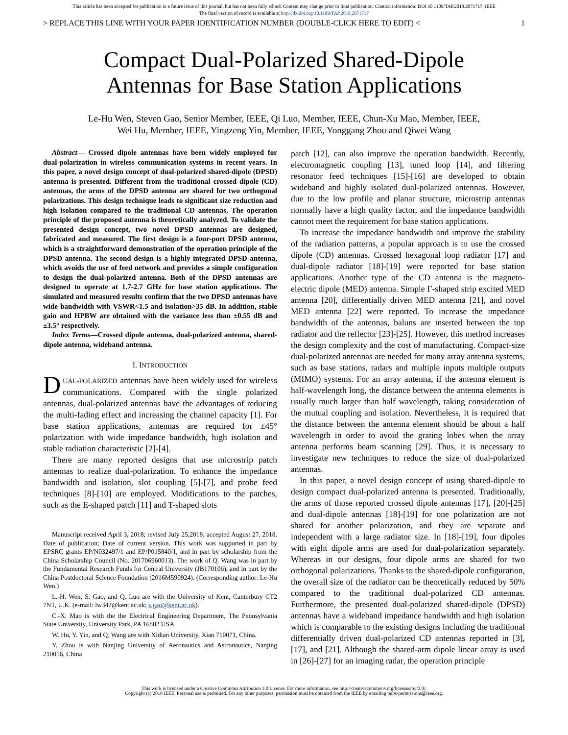This article has been accepted for publication in a future issue of this journal, but has not been fully edited. Content may change prior to final publication. Citation information: DOI 10.1109/TAP.2018.2871717, IEEE
The final version of record is available at http://dx.doi.org/10.1109/TAP.2018.2871717
> REPLACE THIS LINE WITH YOUR PAPER IDENTIFICATION NUMBER (DOUBLE-CLICK HERE TO EDIT) < 1
Compact Dual-Polarized Shared-Dipole
Antennas for Base Station Applications
Le-Hu Wen, Steven Gao, Senior Member, IEEE, Qi Luo, Member, IEEE, Chun-Xu Mao, Member, IEEE,
Wei Hu, Member, IEEE, Yingzeng Yin, Member, IEEE, Yonggang Zhou and Qiwei Wang
Abstract— Crossed dipole antennas have been widely employed for dual-polarization in wireless communication systems in recent years. In this paper, a novel design concept of dual-polarized shared-dipole (DPSD) antenna is presented. Different from the traditional crossed dipole (CD) antennas, the arms of the DPSD antenna are shared for two orthogonal polarizations. This design technique leads to significant size reduction and high isolation compared to the traditional CD antennas. The operation principle of the proposed antenna is theoretically analyzed. To validate the presented design concept, two novel DPSD antennas are designed, fabricated and measured. The first design is a four-port DPSD antenna, which is a straightforward demonstration of the operation principle of the DPSD antenna. The second design is a highly integrated DPSD antenna, which avoids the use of feed network and provides a simple configuration to design the dual-polarized antenna. Both of the DPSD antennas are designed to operate at 1.7-2.7 GHz for base station applications. The simulated and measured results confirm that the two DPSD antennas have wide bandwidth with VSWR<1.5 and isolation>35 dB. In addition, stable gain and HPBW are obtained with the variance less than ±0.55 dB and ±3.5° respectively.
Index Terms—Crossed dipole antenna, dual-polarized antenna, shared-dipole antenna, wideband antenna.
I. INTRODUCTION
DUAL-POLARIZED antennas have been widely used for wireless communications. Compared with the single polarized antennas, dual-polarized antennas have the advantages of reducing the multi-fading effect and increasing the channel capacity [1]. For base station applications, antennas are required for ±45° polarization with wide impedance bandwidth, high isolation and stable radiation characteristic [2]-[4].
There are many reported designs that use microstrip patch antennas to realize dual-polarization. To enhance the impedance bandwidth and isolation, slot coupling [5]-[7], and probe feed techniques [8]-[10] are employed. Modifications to the patches, such as the E-shaped patch [11] and T-shaped slots
Manuscript received April 3, 2018; revised July 25,2018; accepted August 27, 2018. Date of publication; Date of current version. This work was supported in part by EPSRC grants EP/N032497/1 and EP/P015840/1, and in part by scholarship from the China Scholarship Council (No. 201706960013). The work of Q. Wang was in part by the Fundamental Research Funds for Central University (JB170106), and in part by the China Postdoctoral Science Foundation (2016M590924). (Corresponding author: Le-Hu Wen.)
L.-H. Wen, S. Gao, and Q. Luo are with the University of Kent, Canterbury CT2 7NT, U.K. (e-mail: lw347@kent.ac.uk; s.gao@kent.ac.uk).
C.-X. Mao is with the the Electrical Engineering Department, The Pennsylvania State University, University Park, PA 16802 USA
W. Hu, Y. Yin, and Q. Wang are with Xidian University, Xian 710071, China.
Y. Zhou is with Nanjing University of Aeronautics and Astronautics, Nanjing 210016, China
patch [12], can also improve the operation bandwidth. Recently, electromagnetic coupling [13], tuned loop [14], and filtering resonator feed techniques [15]-[16] are developed to obtain wideband and highly isolated dual-polarized antennas. However, due to the low profile and planar structure, microstrip antennas normally have a high quality factor, and the impedance bandwidth cannot meet the requirement for base station applications.
To increase the impedance bandwidth and improve the stability of the radiation patterns, a popular approach is to use the crossed dipole (CD) antennas. Crossed hexagonal loop radiator [17] and dual-dipole radiator [18]-[19] were reported for base station applications. Another type of the CD antenna is the magneto-electric dipole (MED) antenna. Simple Γ-shaped strip excited MED antenna [20], differentially driven MED antenna [21], and novel MED antenna [22] were reported. To increase the impedance bandwidth of the antennas, baluns are inserted between the top radiator and the reflector [23]-[25]. However, this method increases the design complexity and the cost of manufacturing. Compact-size dual-polarized antennas are needed for many array antenna systems, such as base stations, radars and multiple inputs multiple outputs (MIMO) systems. For an array antenna, if the antenna element is half-wavelength long, the distance between the antenna elements is usually much larger than half wavelength, taking consideration of the mutual coupling and isolation. Nevertheless, it is required that the distance between the antenna element should be about a half wavelength in order to avoid the grating lobes when the array antenna performs beam scanning [29]. Thus, it is necessary to investigate new techniques to reduce the size of dual-polarized antennas.
In this paper, a novel design concept of using shared-dipole to design compact dual-polarized antenna is presented. Traditionally, the arms of those reported crossed dipole antennas [17], [20]-[25] and dual-dipole antennas [18]-[19] for one polarization are not shared for another polarization, and they are separate and independent with a large radiator size. In [18]-[19], four dipoles with eight dipole arms are used for dual-polarization separately. Whereas in our designs, four dipole arms are shared for two orthogonal polarizations. Thanks to the shared-dipole configuration, the overall size of the radiator can be theoretically reduced by 50% compared to the traditional dual-polarized CD antennas. Furthermore, the presented dual-polarized shared-dipole (DPSD) antennas have a wideband impedance bandwidth and high isolation which is comparable to the existing designs including the traditional differentially driven dual-polarized CD antennas reported in [3], [17], and [21]. Although the shared-arm dipole linear array is used in [26]-[27] for an imaging radar, the operation principle
This work is licensed under a Creative Commons Attribution 3.0 License. For more information, see http://creativecommons.org/licenses/by/3.0/.
Copyright (c) 2018 IEEE. Personal use is permitted. For any other purposes, permission must be obtained from the IEEE by emailing pubs-permissions@ieee.org.